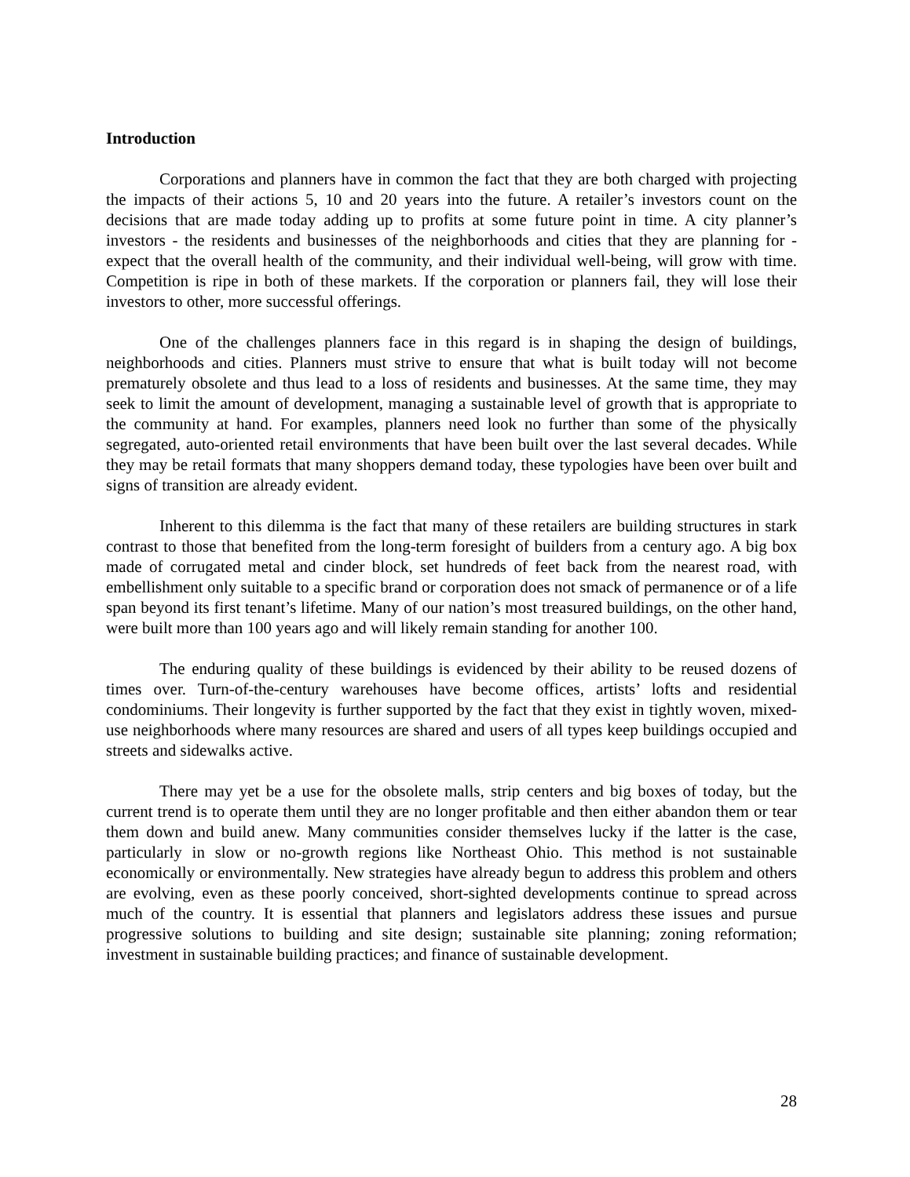Introduction
Corporations and planners have in common the fact that they are both charged with projecting the impacts of their actions 5, 10 and 20 years into the future. A retailer’s investors count on the decisions that are made today adding up to profits at some future point in time. A city planner’s investors - the residents and businesses of the neighborhoods and cities that they are planning for - expect that the overall health of the community, and their individual well-being, will grow with time. Competition is ripe in both of these markets. If the corporation or planners fail, they will lose their investors to other, more successful offerings.
One of the challenges planners face in this regard is in shaping the design of buildings, neighborhoods and cities. Planners must strive to ensure that what is built today will not become prematurely obsolete and thus lead to a loss of residents and businesses. At the same time, they may seek to limit the amount of development, managing a sustainable level of growth that is appropriate to the community at hand. For examples, planners need look no further than some of the physically segregated, auto-oriented retail environments that have been built over the last several decades. While they may be retail formats that many shoppers demand today, these typologies have been over built and signs of transition are already evident.
Inherent to this dilemma is the fact that many of these retailers are building structures in stark contrast to those that benefited from the long-term foresight of builders from a century ago. A big box made of corrugated metal and cinder block, set hundreds of feet back from the nearest road, with embellishment only suitable to a specific brand or corporation does not smack of permanence or of a life span beyond its first tenant’s lifetime. Many of our nation’s most treasured buildings, on the other hand, were built more than 100 years ago and will likely remain standing for another 100.
The enduring quality of these buildings is evidenced by their ability to be reused dozens of times over. Turn-of-the-century warehouses have become offices, artists’ lofts and residential condominiums. Their longevity is further supported by the fact that they exist in tightly woven, mixed-use neighborhoods where many resources are shared and users of all types keep buildings occupied and streets and sidewalks active.
There may yet be a use for the obsolete malls, strip centers and big boxes of today, but the current trend is to operate them until they are no longer profitable and then either abandon them or tear them down and build anew. Many communities consider themselves lucky if the latter is the case, particularly in slow or no-growth regions like Northeast Ohio. This method is not sustainable economically or environmentally. New strategies have already begun to address this problem and others are evolving, even as these poorly conceived, short-sighted developments continue to spread across much of the country. It is essential that planners and legislators address these issues and pursue progressive solutions to building and site design; sustainable site planning; zoning reformation; investment in sustainable building practices; and finance of sustainable development.
28